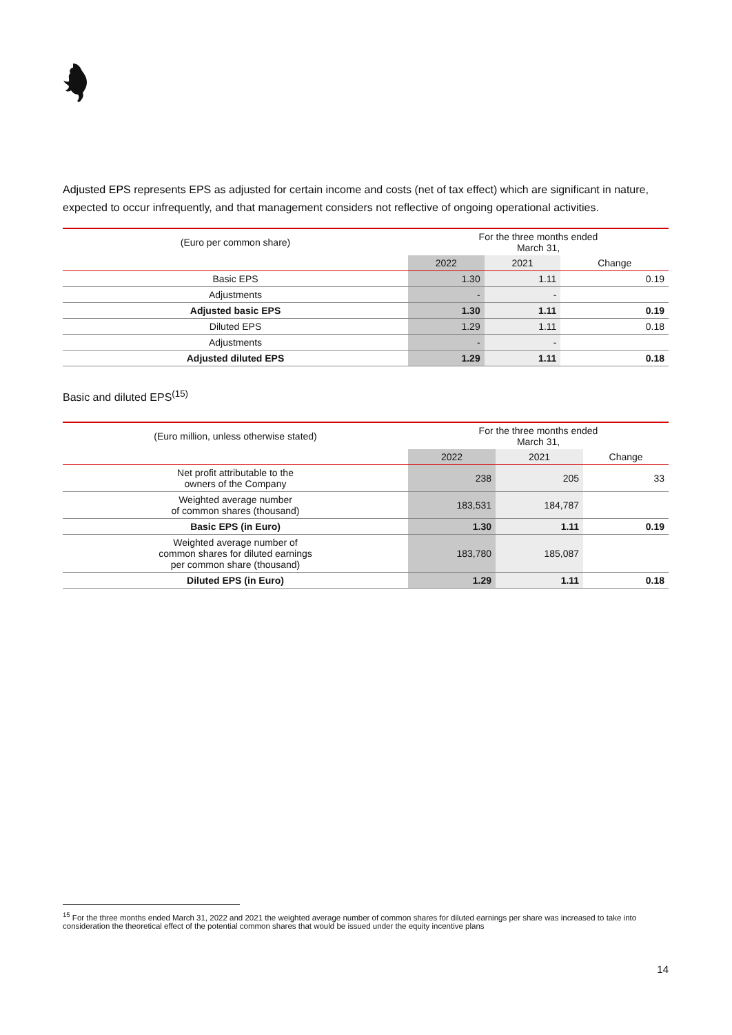Adjusted EPS represents EPS as adjusted for certain income and costs (net of tax effect) which are significant in nature, expected to occur infrequently, and that management considers not reflective of ongoing operational activities.
| (Euro per common share) | For the three months ended March 31, | | |
| --- | --- | --- | --- |
| | 2022 | 2021 | Change |
| Basic EPS | 1.30 | 1.11 | 0.19 |
| Adjustments | - | - | |
| Adjusted basic EPS | 1.30 | 1.11 | 0.19 |
| Diluted EPS | 1.29 | 1.11 | 0.18 |
| Adjustments | - | - | |
| Adjusted diluted EPS | 1.29 | 1.11 | 0.18 |
Basic and diluted EPS<sup>(15)</sup>
| (Euro million, unless otherwise stated) | For the three months ended March 31, | | |
| --- | --- | --- | --- |
| | 2022 | 2021 | Change |
| Net profit attributable to the owners of the Company | 238 | 205 | 33 |
| Weighted average number of common shares (thousand) | 183,531 | 184,787 | |
| Basic EPS (in Euro) | 1.30 | 1.11 | 0.19 |
| Weighted average number of common shares for diluted earnings per common share (thousand) | 183,780 | 185,087 | |
| Diluted EPS (in Euro) | 1.29 | 1.11 | 0.18 |
<sup>15</sup> For the three months ended March 31, 2022 and 2021 the weighted average number of common shares for diluted earnings per share was increased to take into consideration the theoretical effect of the potential common shares that would be issued under the equity incentive plans
14